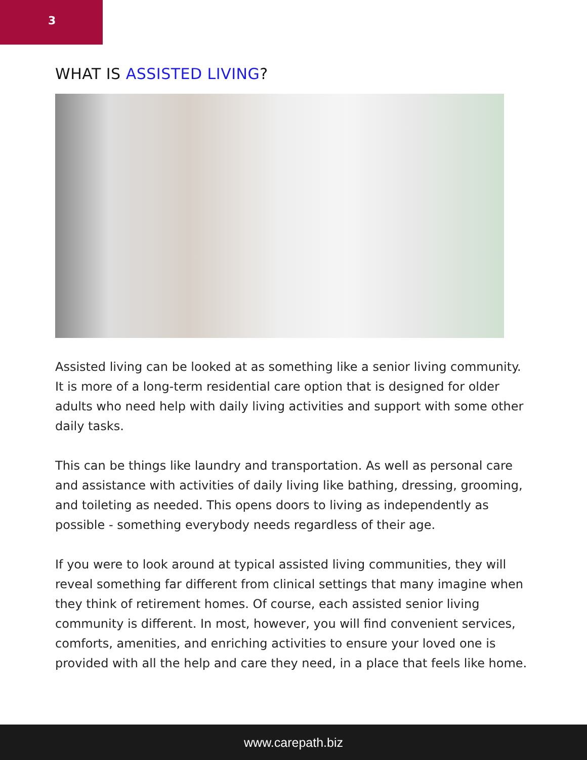3
WHAT IS ASSISTED LIVING?
Assisted living can be looked at as something like a senior living community. It is more of a long-term residential care option that is designed for older adults who need help with daily living activities and support with some other daily tasks.
This can be things like laundry and transportation. As well as personal care and assistance with activities of daily living like bathing, dressing, grooming, and toileting as needed. This opens doors to living as independently as possible - something everybody needs regardless of their age.
If you were to look around at typical assisted living communities, they will reveal something far different from clinical settings that many imagine when they think of retirement homes. Of course, each assisted senior living community is different. In most, however, you will find convenient services, comforts, amenities, and enriching activities to ensure your loved one is provided with all the help and care they need, in a place that feels like home.
www.carepath.biz